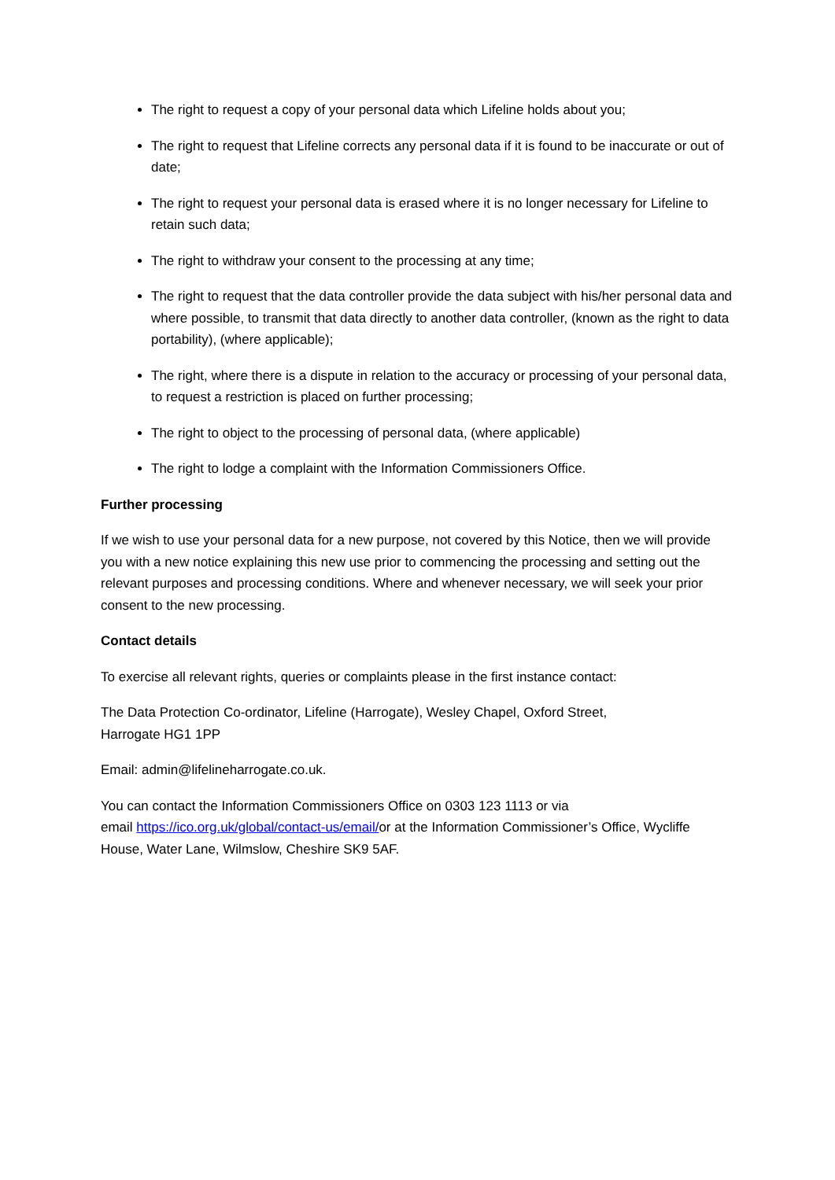The right to request a copy of your personal data which Lifeline holds about you;
The right to request that Lifeline corrects any personal data if it is found to be inaccurate or out of date;
The right to request your personal data is erased where it is no longer necessary for Lifeline to retain such data;
The right to withdraw your consent to the processing at any time;
The right to request that the data controller provide the data subject with his/her personal data and where possible, to transmit that data directly to another data controller, (known as the right to data portability), (where applicable);
The right, where there is a dispute in relation to the accuracy or processing of your personal data, to request a restriction is placed on further processing;
The right to object to the processing of personal data, (where applicable)
The right to lodge a complaint with the Information Commissioners Office.
Further processing
If we wish to use your personal data for a new purpose, not covered by this Notice, then we will provide you with a new notice explaining this new use prior to commencing the processing and setting out the relevant purposes and processing conditions. Where and whenever necessary, we will seek your prior consent to the new processing.
Contact details
To exercise all relevant rights, queries or complaints please in the first instance contact:
The Data Protection Co-ordinator, Lifeline (Harrogate), Wesley Chapel, Oxford Street,
Harrogate HG1 1PP
Email: admin@lifelineharrogate.co.uk.
You can contact the Information Commissioners Office on 0303 123 1113 or via
email https://ico.org.uk/global/contact-us/email/or at the Information Commissioner’s Office, Wycliffe House, Water Lane, Wilmslow, Cheshire SK9 5AF.